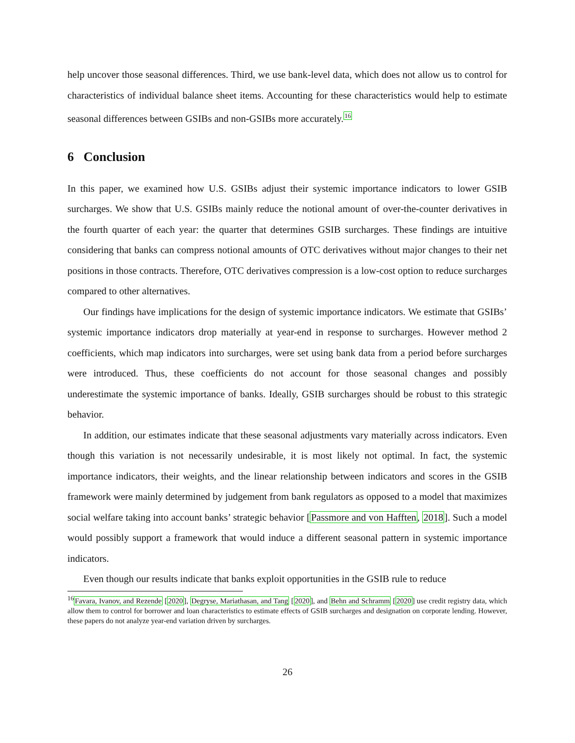help uncover those seasonal differences. Third, we use bank-level data, which does not allow us to control for characteristics of individual balance sheet items. Accounting for these characteristics would help to estimate seasonal differences between GSIBs and non-GSIBs more accurately.<sup>16</sup>
6 Conclusion
In this paper, we examined how U.S. GSIBs adjust their systemic importance indicators to lower GSIB surcharges. We show that U.S. GSIBs mainly reduce the notional amount of over-the-counter derivatives in the fourth quarter of each year: the quarter that determines GSIB surcharges. These findings are intuitive considering that banks can compress notional amounts of OTC derivatives without major changes to their net positions in those contracts. Therefore, OTC derivatives compression is a low-cost option to reduce surcharges compared to other alternatives.
Our findings have implications for the design of systemic importance indicators. We estimate that GSIBs’ systemic importance indicators drop materially at year-end in response to surcharges. However method 2 coefficients, which map indicators into surcharges, were set using bank data from a period before surcharges were introduced. Thus, these coefficients do not account for those seasonal changes and possibly underestimate the systemic importance of banks. Ideally, GSIB surcharges should be robust to this strategic behavior.
In addition, our estimates indicate that these seasonal adjustments vary materially across indicators. Even though this variation is not necessarily undesirable, it is most likely not optimal. In fact, the systemic importance indicators, their weights, and the linear relationship between indicators and scores in the GSIB framework were mainly determined by judgement from bank regulators as opposed to a model that maximizes social welfare taking into account banks’ strategic behavior [Passmore and von Hafften, 2018]. Such a model would possibly support a framework that would induce a different seasonal pattern in systemic importance indicators.
Even though our results indicate that banks exploit opportunities in the GSIB rule to reduce
<sup>16</sup> Favara, Ivanov, and Rezende [2020], Degryse, Mariathasan, and Tang [2020], and Behn and Schramm [2020] use credit registry data, which allow them to control for borrower and loan characteristics to estimate effects of GSIB surcharges and designation on corporate lending. However, these papers do not analyze year-end variation driven by surcharges.
26